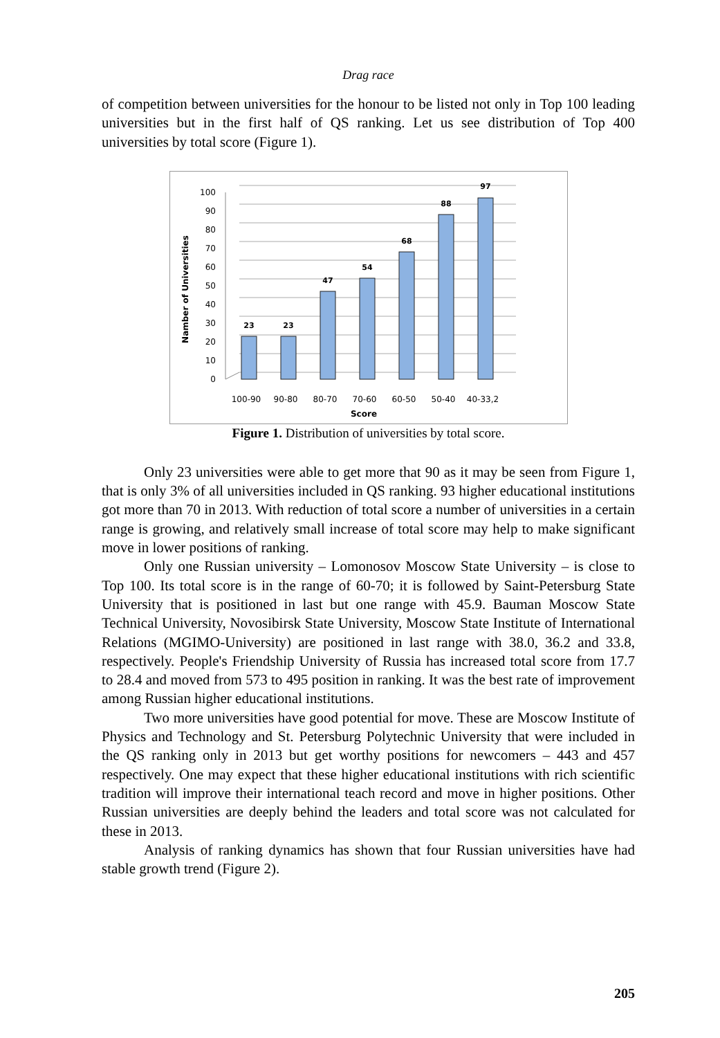Drag race
of competition between universities for the honour to be listed not only in Top 100 leading universities but in the first half of QS ranking. Let us see distribution of Top 400 universities by total score (Figure 1).
0
10
20
30
40
50
60
70
80
90
100
23
23
47
54
68
88
97
100-90
90-80
80-70
70-60
60-50
50-40
40-33,2
Score
Namber of Universities
Figure 1. Distribution of universities by total score.
Only 23 universities were able to get more that 90 as it may be seen from Figure 1, that is only 3% of all universities included in QS ranking. 93 higher educational institutions got more than 70 in 2013. With reduction of total score a number of universities in a certain range is growing, and relatively small increase of total score may help to make significant move in lower positions of ranking.
Only one Russian university – Lomonosov Moscow State University – is close to Top 100. Its total score is in the range of 60-70; it is followed by Saint-Petersburg State University that is positioned in last but one range with 45.9. Bauman Moscow State Technical University, Novosibirsk State University, Moscow State Institute of International Relations (MGIMO-University) are positioned in last range with 38.0, 36.2 and 33.8, respectively. People's Friendship University of Russia has increased total score from 17.7 to 28.4 and moved from 573 to 495 position in ranking. It was the best rate of improvement among Russian higher educational institutions.
Two more universities have good potential for move. These are Moscow Institute of Physics and Technology and St. Petersburg Polytechnic University that were included in the QS ranking only in 2013 but get worthy positions for newcomers – 443 and 457 respectively. One may expect that these higher educational institutions with rich scientific tradition will improve their international teach record and move in higher positions. Other Russian universities are deeply behind the leaders and total score was not calculated for these in 2013.
Analysis of ranking dynamics has shown that four Russian universities have had stable growth trend (Figure 2).
205